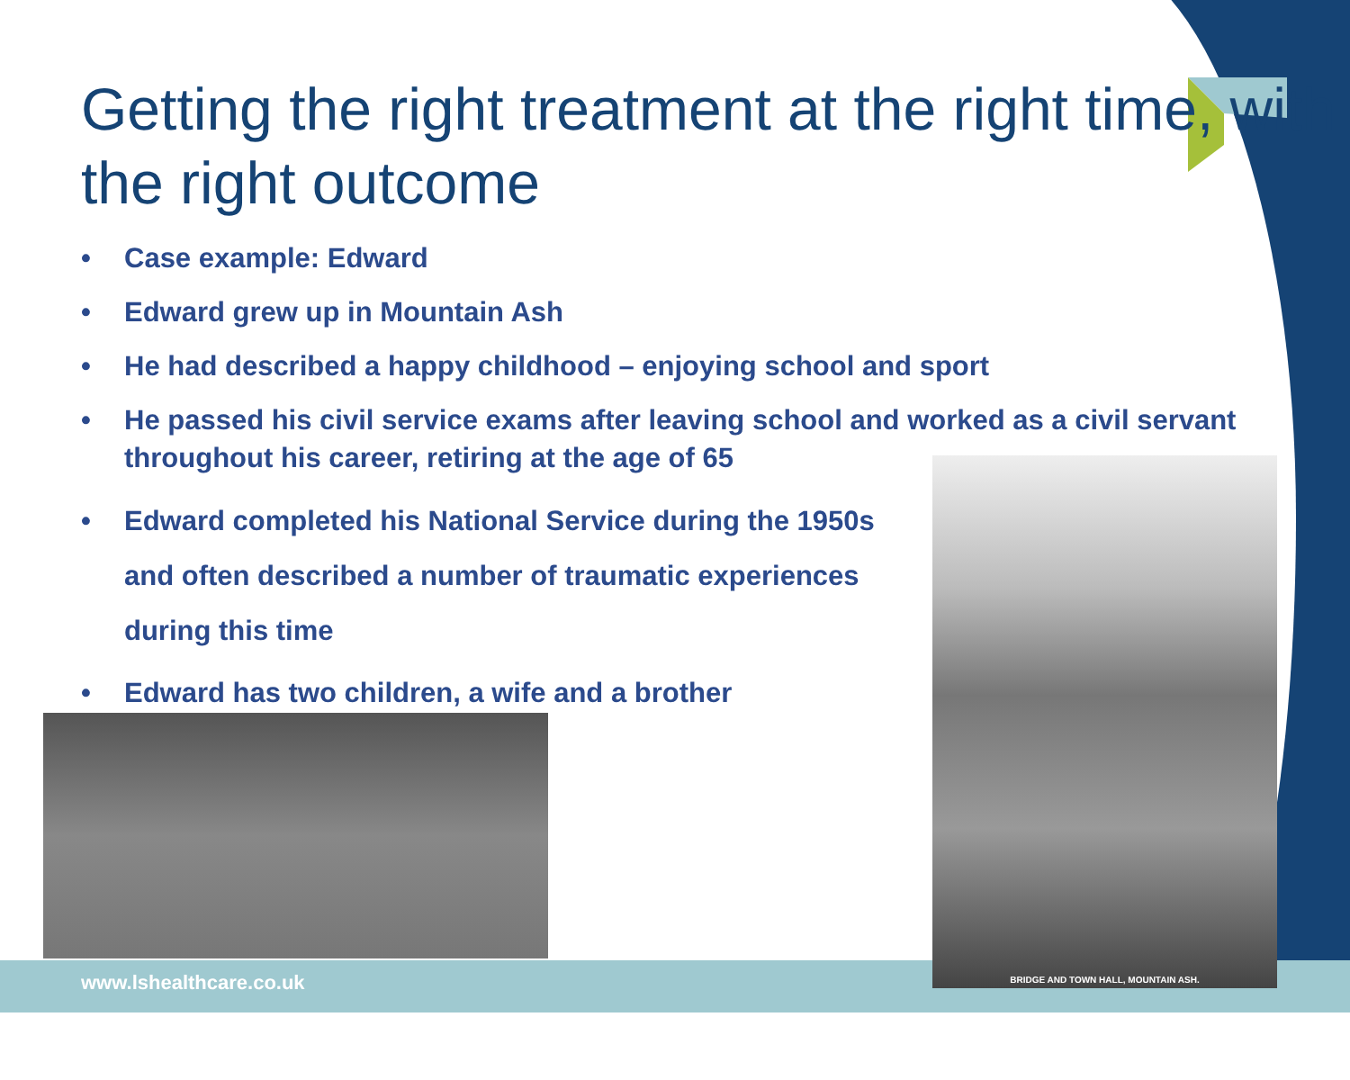Getting the right treatment at the right time, with the right outcome
• Case example: Edward
• Edward grew up in Mountain Ash
• He had described a happy childhood – enjoying school and sport
• He passed his civil service exams after leaving school and worked as a civil servant throughout his career, retiring at the age of 65
• Edward completed his National Service during the 1950s and often described a number of traumatic experiences during this time
• Edward has two children, a wife and a brother
BRIDGE AND TOWN HALL, MOUNTAIN ASH.
www.lshealthcare.co.uk